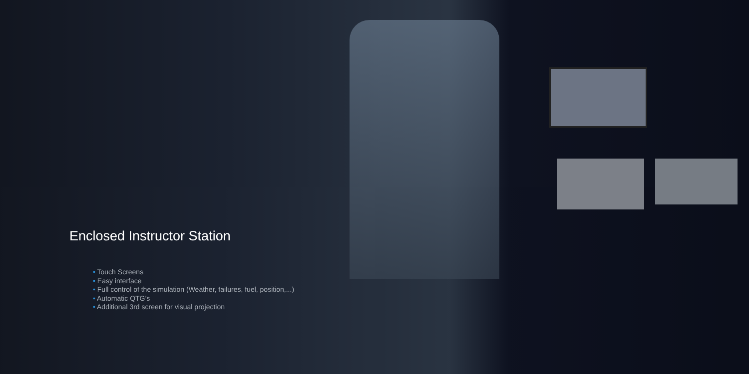Enclosed Instructor Station
• Touch Screens
• Easy interface
• Full control of the simulation (Weather, failures, fuel, position,...)
• Automatic QTG’s
• Additional 3rd screen for visual projection